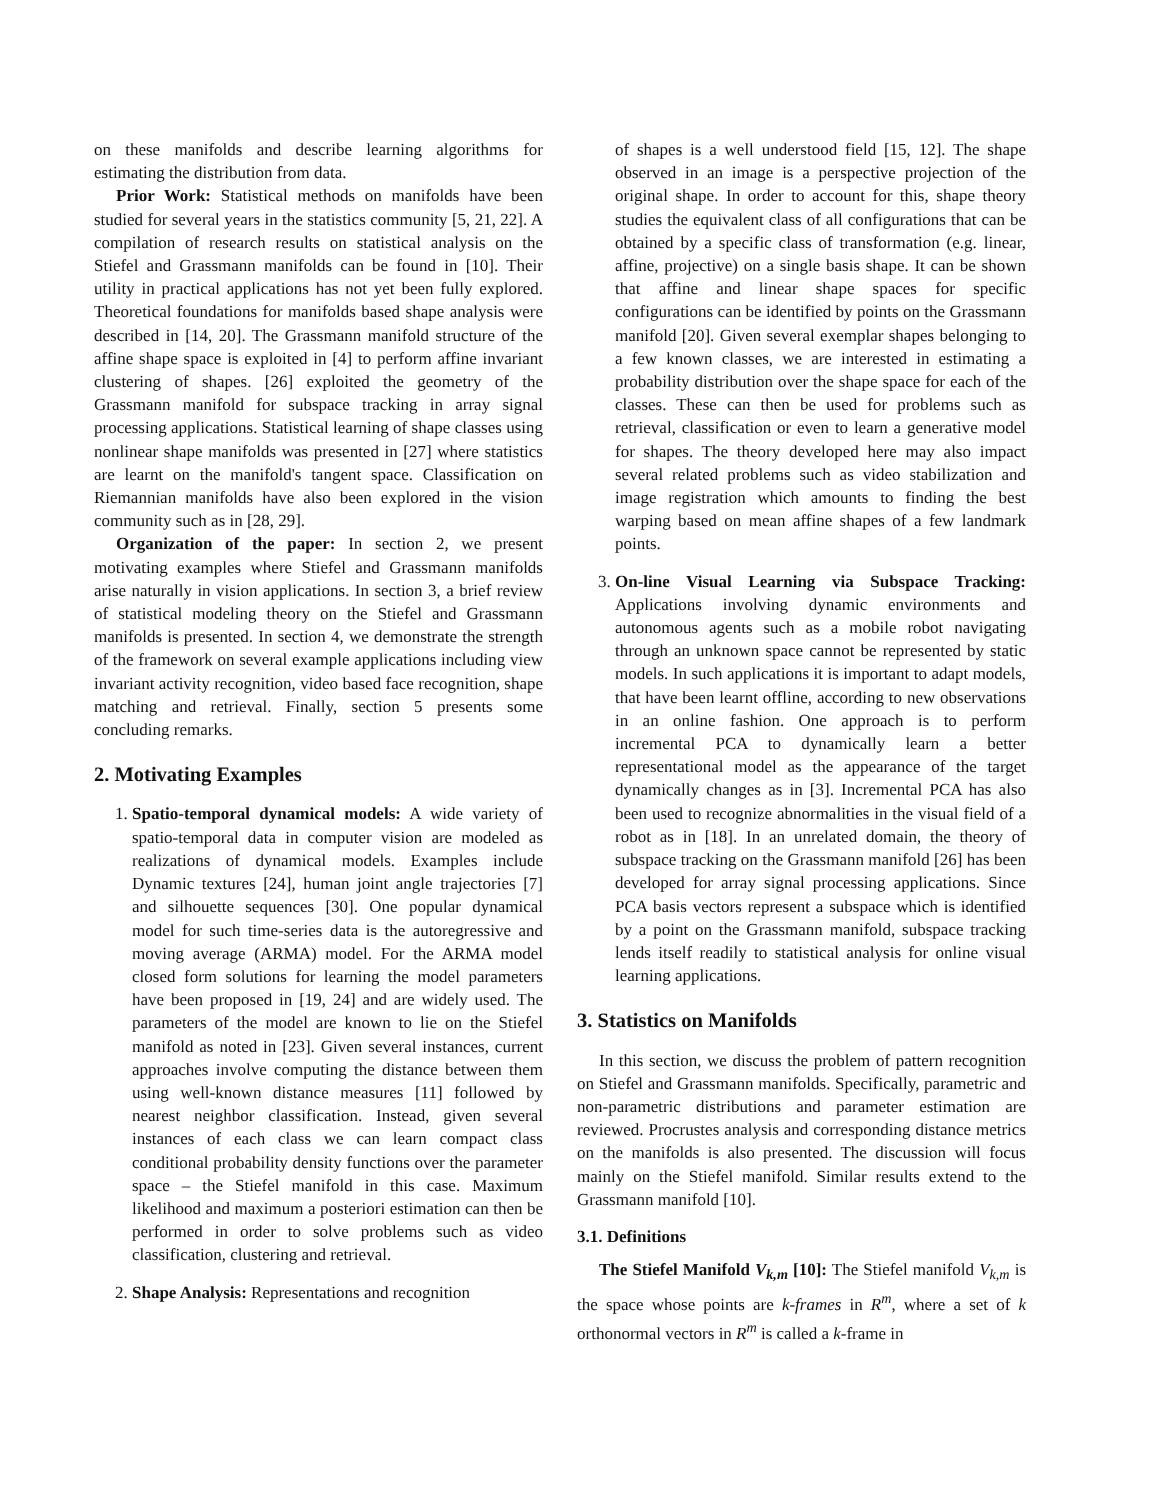on these manifolds and describe learning algorithms for estimating the distribution from data.
Prior Work: Statistical methods on manifolds have been studied for several years in the statistics community [5, 21, 22]. A compilation of research results on statistical analysis on the Stiefel and Grassmann manifolds can be found in [10]. Their utility in practical applications has not yet been fully explored. Theoretical foundations for manifolds based shape analysis were described in [14, 20]. The Grassmann manifold structure of the affine shape space is exploited in [4] to perform affine invariant clustering of shapes. [26] exploited the geometry of the Grassmann manifold for subspace tracking in array signal processing applications. Statistical learning of shape classes using nonlinear shape manifolds was presented in [27] where statistics are learnt on the manifold's tangent space. Classification on Riemannian manifolds have also been explored in the vision community such as in [28, 29].
Organization of the paper: In section 2, we present motivating examples where Stiefel and Grassmann manifolds arise naturally in vision applications. In section 3, a brief review of statistical modeling theory on the Stiefel and Grassmann manifolds is presented. In section 4, we demonstrate the strength of the framework on several example applications including view invariant activity recognition, video based face recognition, shape matching and retrieval. Finally, section 5 presents some concluding remarks.
2. Motivating Examples
1. Spatio-temporal dynamical models: A wide variety of spatio-temporal data in computer vision are modeled as realizations of dynamical models. Examples include Dynamic textures [24], human joint angle trajectories [7] and silhouette sequences [30]. One popular dynamical model for such time-series data is the autoregressive and moving average (ARMA) model. For the ARMA model closed form solutions for learning the model parameters have been proposed in [19, 24] and are widely used. The parameters of the model are known to lie on the Stiefel manifold as noted in [23]. Given several instances, current approaches involve computing the distance between them using well-known distance measures [11] followed by nearest neighbor classification. Instead, given several instances of each class we can learn compact class conditional probability density functions over the parameter space – the Stiefel manifold in this case. Maximum likelihood and maximum a posteriori estimation can then be performed in order to solve problems such as video classification, clustering and retrieval.
2. Shape Analysis: Representations and recognition
of shapes is a well understood field [15, 12]. The shape observed in an image is a perspective projection of the original shape. In order to account for this, shape theory studies the equivalent class of all configurations that can be obtained by a specific class of transformation (e.g. linear, affine, projective) on a single basis shape. It can be shown that affine and linear shape spaces for specific configurations can be identified by points on the Grassmann manifold [20]. Given several exemplar shapes belonging to a few known classes, we are interested in estimating a probability distribution over the shape space for each of the classes. These can then be used for problems such as retrieval, classification or even to learn a generative model for shapes. The theory developed here may also impact several related problems such as video stabilization and image registration which amounts to finding the best warping based on mean affine shapes of a few landmark points.
3. On-line Visual Learning via Subspace Tracking: Applications involving dynamic environments and autonomous agents such as a mobile robot navigating through an unknown space cannot be represented by static models. In such applications it is important to adapt models, that have been learnt offline, according to new observations in an online fashion. One approach is to perform incremental PCA to dynamically learn a better representational model as the appearance of the target dynamically changes as in [3]. Incremental PCA has also been used to recognize abnormalities in the visual field of a robot as in [18]. In an unrelated domain, the theory of subspace tracking on the Grassmann manifold [26] has been developed for array signal processing applications. Since PCA basis vectors represent a subspace which is identified by a point on the Grassmann manifold, subspace tracking lends itself readily to statistical analysis for online visual learning applications.
3. Statistics on Manifolds
In this section, we discuss the problem of pattern recognition on Stiefel and Grassmann manifolds. Specifically, parametric and non-parametric distributions and parameter estimation are reviewed. Procrustes analysis and corresponding distance metrics on the manifolds is also presented. The discussion will focus mainly on the Stiefel manifold. Similar results extend to the Grassmann manifold [10].
3.1. Definitions
The Stiefel Manifold V<sub>k,m</sub> [10]: The Stiefel manifold V<sub>k,m</sub> is the space whose points are k-frames in R<sup>m</sup>, where a set of k orthonormal vectors in R<sup>m</sup> is called a k-frame in